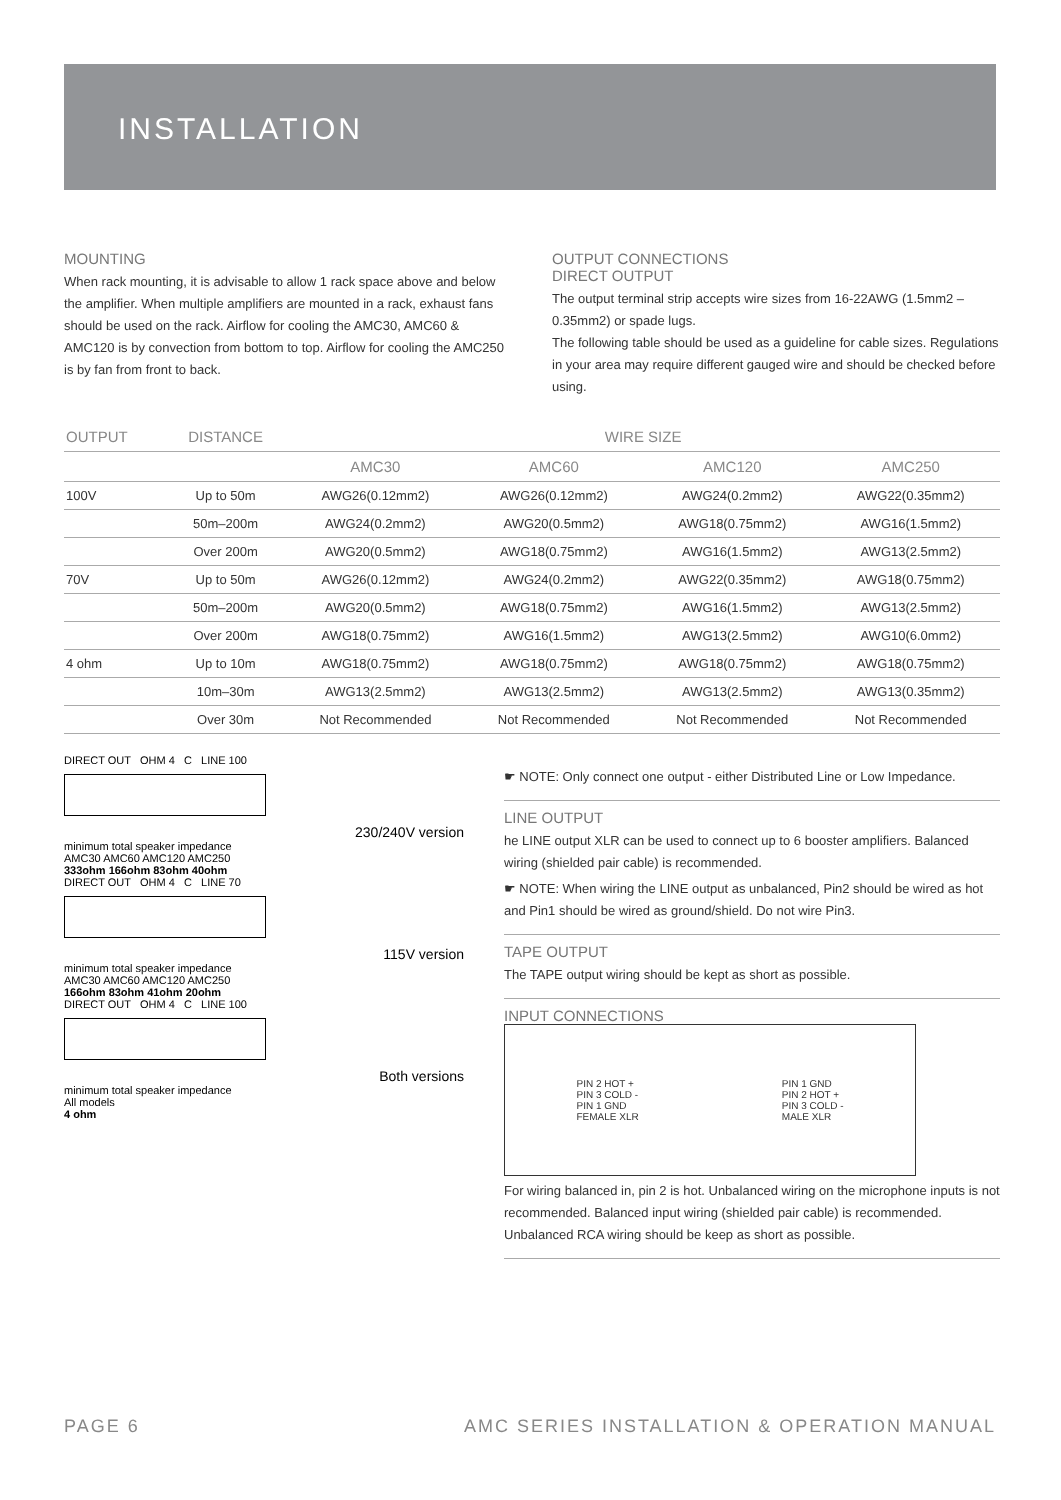INSTALLATION
MOUNTING
When rack mounting, it is advisable to allow 1 rack space above and below the amplifier. When multiple amplifiers are mounted in a rack, exhaust fans should be used on the rack. Airflow for cooling the AMC30, AMC60 & AMC120 is by convection from bottom to top. Airflow for cooling the AMC250 is by fan from front to back.
OUTPUT CONNECTIONS
DIRECT OUTPUT
The output terminal strip accepts wire sizes from 16-22AWG (1.5mm2 – 0.35mm2) or spade lugs.
The following table should be used as a guideline for cable sizes. Regulations in your area may require different gauged wire and should be checked before using.
| OUTPUT | DISTANCE | WIRE SIZE | | | |
| --- | --- | --- | --- | --- | --- |
| | | AMC30 | AMC60 | AMC120 | AMC250 |
| 100V | Up to 50m | AWG26(0.12mm2) | AWG26(0.12mm2) | AWG24(0.2mm2) | AWG22(0.35mm2) |
| | 50m–200m | AWG24(0.2mm2) | AWG20(0.5mm2) | AWG18(0.75mm2) | AWG16(1.5mm2) |
| | Over 200m | AWG20(0.5mm2) | AWG18(0.75mm2) | AWG16(1.5mm2) | AWG13(2.5mm2) |
| 70V | Up to 50m | AWG26(0.12mm2) | AWG24(0.2mm2) | AWG22(0.35mm2) | AWG18(0.75mm2) |
| | 50m–200m | AWG20(0.5mm2) | AWG18(0.75mm2) | AWG16(1.5mm2) | AWG13(2.5mm2) |
| | Over 200m | AWG18(0.75mm2) | AWG16(1.5mm2) | AWG13(2.5mm2) | AWG10(6.0mm2) |
| 4 ohm | Up to 10m | AWG18(0.75mm2) | AWG18(0.75mm2) | AWG18(0.75mm2) | AWG18(0.75mm2) |
| | 10m–30m | AWG13(2.5mm2) | AWG13(2.5mm2) | AWG13(2.5mm2) | AWG13(0.35mm2) |
| | Over 30m | Not Recommended | Not Recommended | Not Recommended | Not Recommended |
DIRECT OUT OHM 4 C LINE 100
230/240V version
minimum total speaker impedance
AMC30 AMC60 AMC120 AMC250
333ohm 166ohm 83ohm 40ohm
DIRECT OUT OHM 4 C LINE 70
115V version
minimum total speaker impedance
AMC30 AMC60 AMC120 AMC250
166ohm 83ohm 41ohm 20ohm
DIRECT OUT OHM 4 C LINE 100
Both versions
minimum total speaker impedance
All models
4 ohm
☛ NOTE: Only connect one output - either Distributed Line or Low Impedance.
LINE OUTPUT
he LINE output XLR can be used to connect up to 6 booster amplifiers. Balanced wiring (shielded pair cable) is recommended.
☛ NOTE: When wiring the LINE output as unbalanced, Pin2 should be wired as hot and Pin1 should be wired as ground/shield. Do not wire Pin3.
TAPE OUTPUT
The TAPE output wiring should be kept as short as possible.
INPUT CONNECTIONS
PIN 2 HOT +
PIN 3 COLD -
PIN 1 GND
FEMALE XLR
PIN 1 GND
PIN 2 HOT +
PIN 3 COLD -
MALE XLR
For wiring balanced in, pin 2 is hot. Unbalanced wiring on the microphone inputs is not recommended. Balanced input wiring (shielded pair cable) is recommended. Unbalanced RCA wiring should be keep as short as possible.
PAGE 6 AMC SERIES INSTALLATION & OPERATION MANUAL